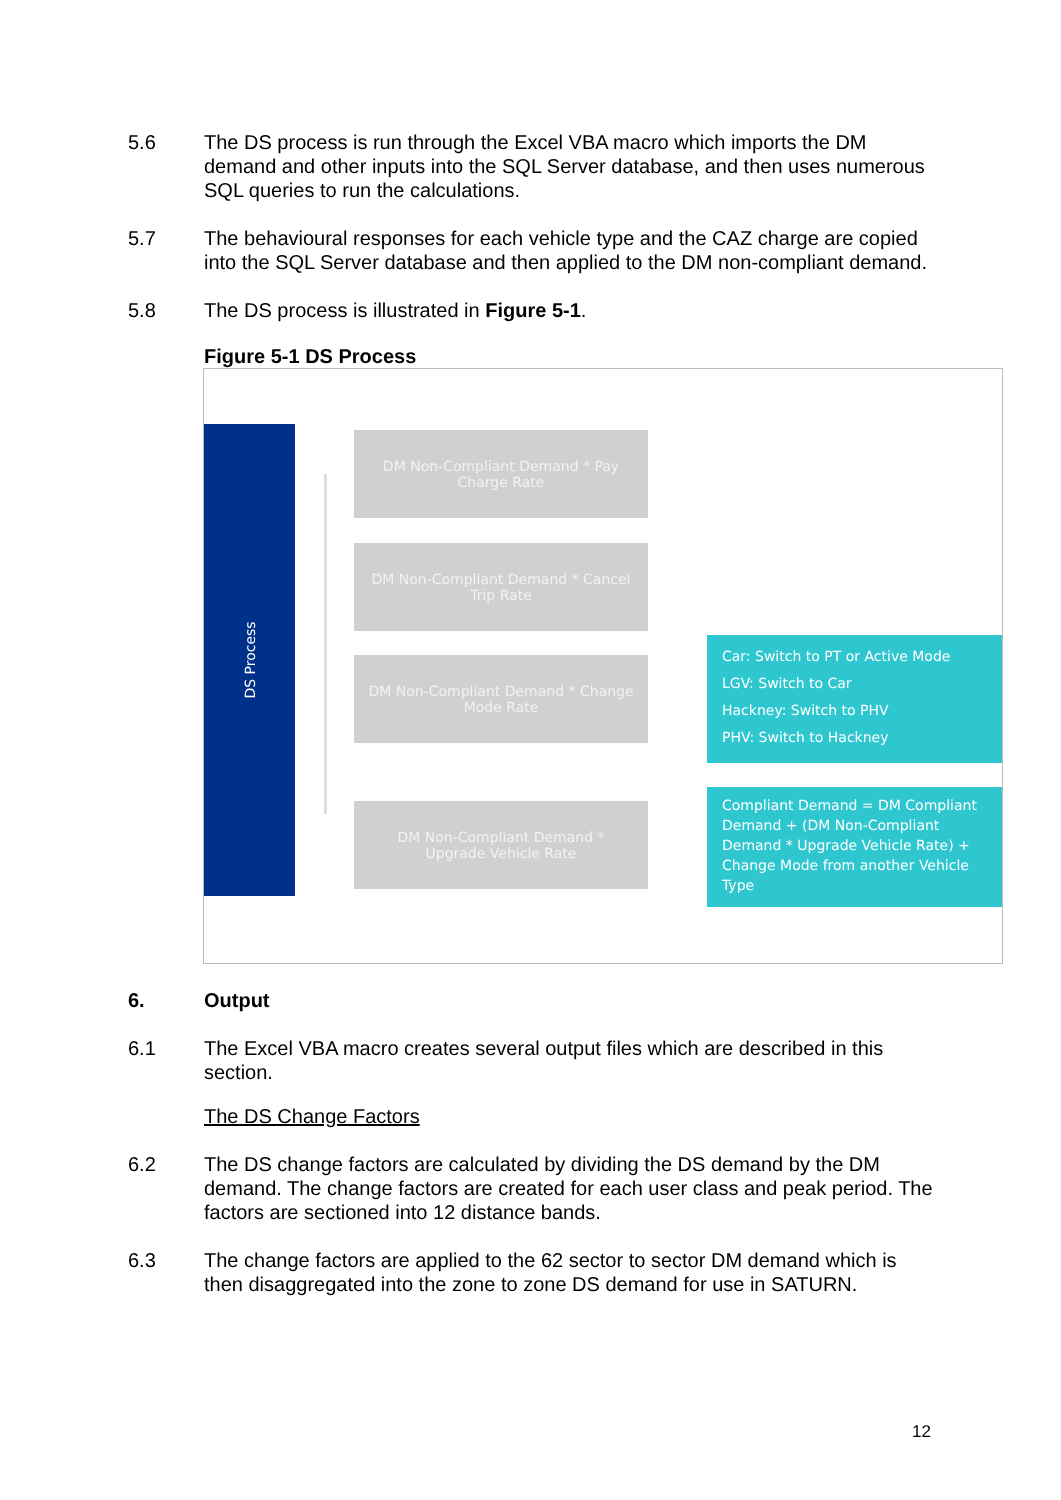5.6 The DS process is run through the Excel VBA macro which imports the DM demand and other inputs into the SQL Server database, and then uses numerous SQL queries to run the calculations.
5.7 The behavioural responses for each vehicle type and the CAZ charge are copied into the SQL Server database and then applied to the DM non-compliant demand.
5.8 The DS process is illustrated in Figure 5-1.
Figure 5-1 DS Process
DS Process
DM Non-Compliant Demand * Pay
Charge Rate
DM Non-Compliant Demand * Cancel
Trip Rate
DM Non-Compliant Demand * Change
Mode Rate
DM Non-Compliant Demand *
Upgrade Vehicle Rate
Car: Switch to PT or Active Mode
LGV: Switch to Car
Hackney: Switch to PHV
PHV: Switch to Hackney
Compliant Demand = DM Compliant Demand + (DM Non-Compliant Demand * Upgrade Vehicle Rate) + Change Mode from another Vehicle Type
6. Output
6.1 The Excel VBA macro creates several output files which are described in this section.
The DS Change Factors
6.2 The DS change factors are calculated by dividing the DS demand by the DM demand. The change factors are created for each user class and peak period. The factors are sectioned into 12 distance bands.
6.3 The change factors are applied to the 62 sector to sector DM demand which is then disaggregated into the zone to zone DS demand for use in SATURN.
12